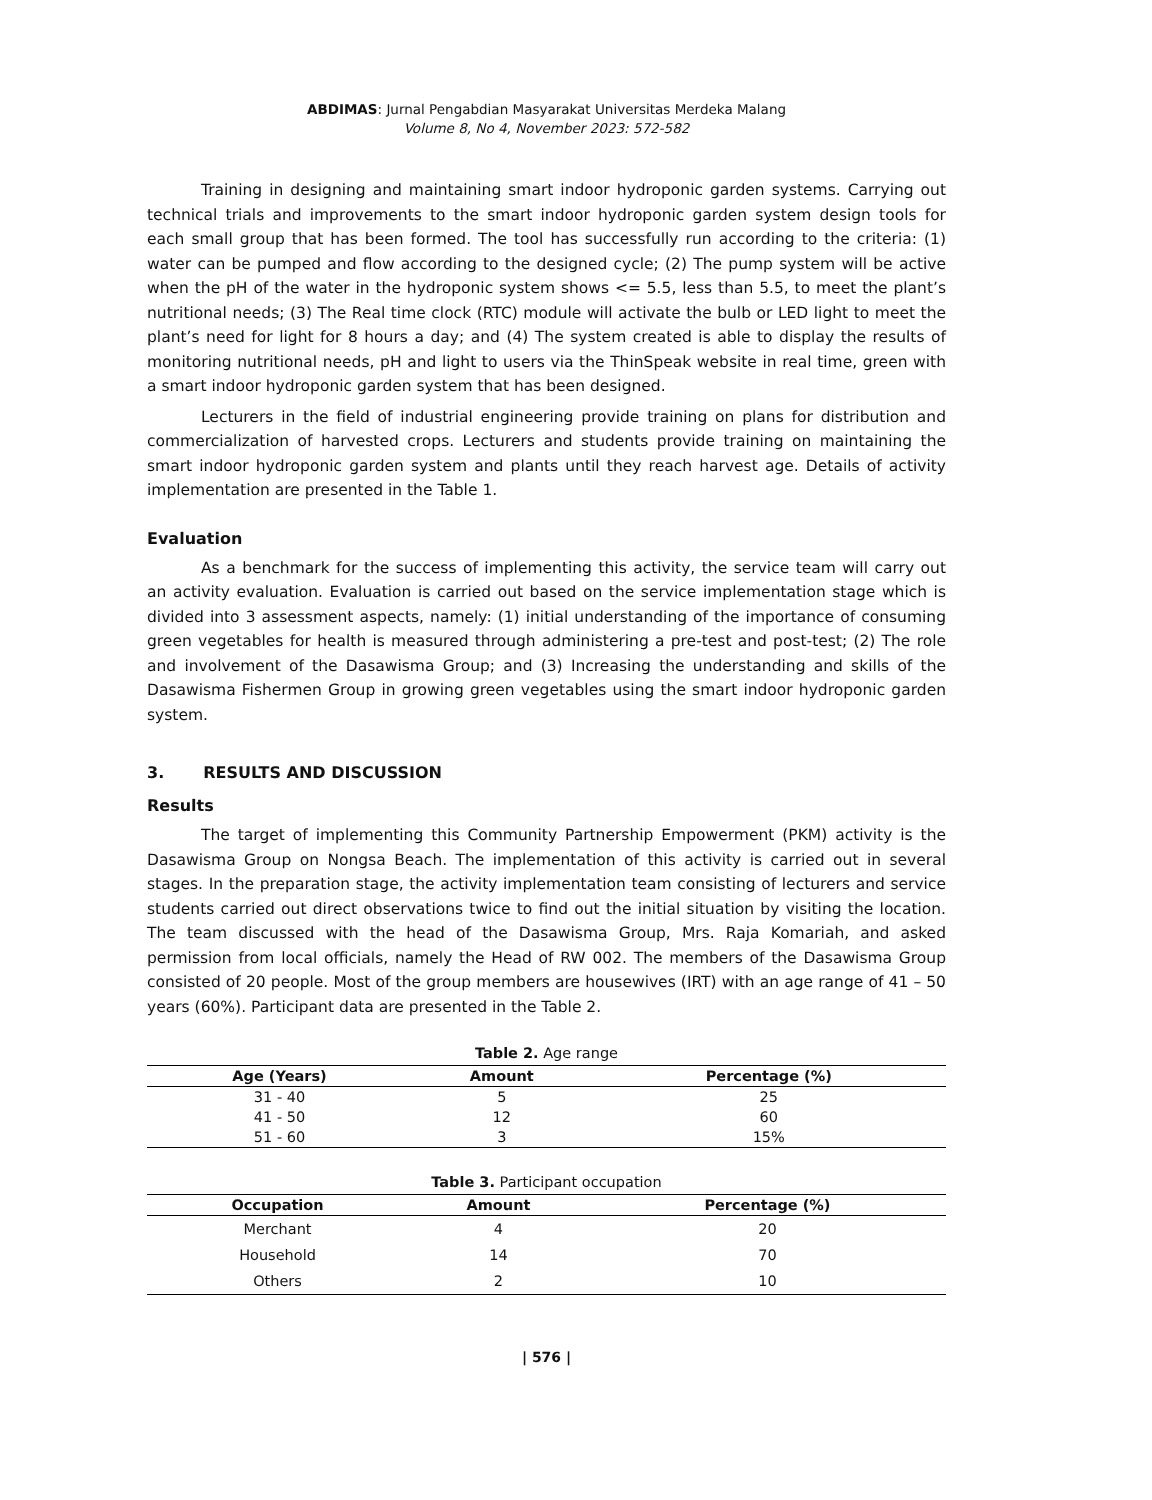ABDIMAS: Jurnal Pengabdian Masyarakat Universitas Merdeka Malang
Volume 8, No 4, November 2023: 572-582
Training in designing and maintaining smart indoor hydroponic garden systems. Carrying out technical trials and improvements to the smart indoor hydroponic garden system design tools for each small group that has been formed. The tool has successfully run according to the criteria: (1) water can be pumped and flow according to the designed cycle; (2) The pump system will be active when the pH of the water in the hydroponic system shows <= 5.5, less than 5.5, to meet the plant’s nutritional needs; (3) The Real time clock (RTC) module will activate the bulb or LED light to meet the plant’s need for light for 8 hours a day; and (4) The system created is able to display the results of monitoring nutritional needs, pH and light to users via the ThinSpeak website in real time, green with a smart indoor hydroponic garden system that has been designed.
Lecturers in the field of industrial engineering provide training on plans for distribution and commercialization of harvested crops. Lecturers and students provide training on maintaining the smart indoor hydroponic garden system and plants until they reach harvest age. Details of activity implementation are presented in the Table 1.
Evaluation
As a benchmark for the success of implementing this activity, the service team will carry out an activity evaluation. Evaluation is carried out based on the service implementation stage which is divided into 3 assessment aspects, namely: (1) initial understanding of the importance of consuming green vegetables for health is measured through administering a pre-test and post-test; (2) The role and involvement of the Dasawisma Group; and (3) Increasing the understanding and skills of the Dasawisma Fishermen Group in growing green vegetables using the smart indoor hydroponic garden system.
3. RESULTS AND DISCUSSION
Results
The target of implementing this Community Partnership Empowerment (PKM) activity is the Dasawisma Group on Nongsa Beach. The implementation of this activity is carried out in several stages. In the preparation stage, the activity implementation team consisting of lecturers and service students carried out direct observations twice to find out the initial situation by visiting the location. The team discussed with the head of the Dasawisma Group, Mrs. Raja Komariah, and asked permission from local officials, namely the Head of RW 002. The members of the Dasawisma Group consisted of 20 people. Most of the group members are housewives (IRT) with an age range of 41 – 50 years (60%). Participant data are presented in the Table 2.
Table 2. Age range
| Age (Years) | Amount | Percentage (%) |
| --- | --- | --- |
| 31 - 40 | 5 | 25 |
| 41 - 50 | 12 | 60 |
| 51 - 60 | 3 | 15% |
Table 3. Participant occupation
| Occupation | Amount | Percentage (%) |
| --- | --- | --- |
| Merchant | 4 | 20 |
| Household | 14 | 70 |
| Others | 2 | 10 |
| 576 |